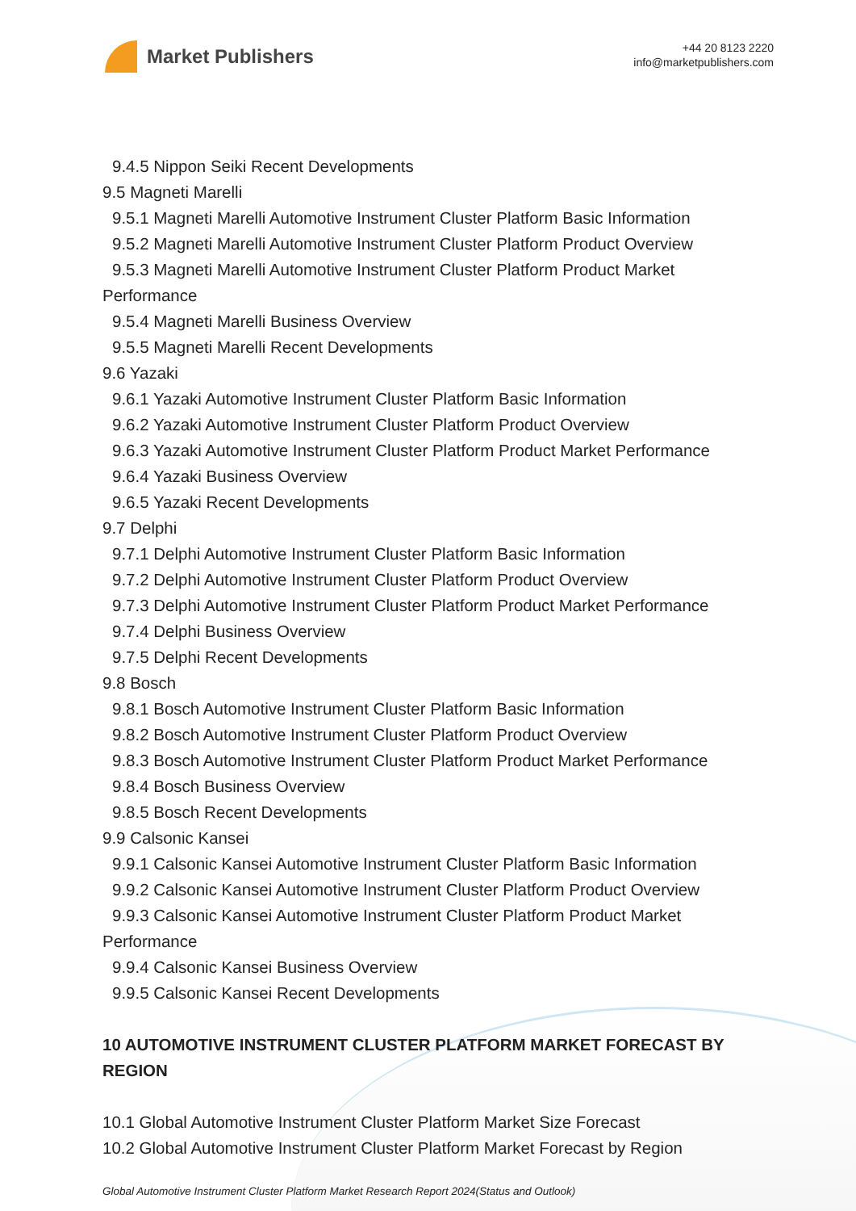Market Publishers
+44 20 8123 2220
info@marketpublishers.com
9.4.5 Nippon Seiki Recent Developments
9.5 Magneti Marelli
9.5.1 Magneti Marelli Automotive Instrument Cluster Platform Basic Information
9.5.2 Magneti Marelli Automotive Instrument Cluster Platform Product Overview
9.5.3 Magneti Marelli Automotive Instrument Cluster Platform Product Market
Performance
9.5.4 Magneti Marelli Business Overview
9.5.5 Magneti Marelli Recent Developments
9.6 Yazaki
9.6.1 Yazaki Automotive Instrument Cluster Platform Basic Information
9.6.2 Yazaki Automotive Instrument Cluster Platform Product Overview
9.6.3 Yazaki Automotive Instrument Cluster Platform Product Market Performance
9.6.4 Yazaki Business Overview
9.6.5 Yazaki Recent Developments
9.7 Delphi
9.7.1 Delphi Automotive Instrument Cluster Platform Basic Information
9.7.2 Delphi Automotive Instrument Cluster Platform Product Overview
9.7.3 Delphi Automotive Instrument Cluster Platform Product Market Performance
9.7.4 Delphi Business Overview
9.7.5 Delphi Recent Developments
9.8 Bosch
9.8.1 Bosch Automotive Instrument Cluster Platform Basic Information
9.8.2 Bosch Automotive Instrument Cluster Platform Product Overview
9.8.3 Bosch Automotive Instrument Cluster Platform Product Market Performance
9.8.4 Bosch Business Overview
9.8.5 Bosch Recent Developments
9.9 Calsonic Kansei
9.9.1 Calsonic Kansei Automotive Instrument Cluster Platform Basic Information
9.9.2 Calsonic Kansei Automotive Instrument Cluster Platform Product Overview
9.9.3 Calsonic Kansei Automotive Instrument Cluster Platform Product Market
Performance
9.9.4 Calsonic Kansei Business Overview
9.9.5 Calsonic Kansei Recent Developments
10 AUTOMOTIVE INSTRUMENT CLUSTER PLATFORM MARKET FORECAST BY REGION
10.1 Global Automotive Instrument Cluster Platform Market Size Forecast
10.2 Global Automotive Instrument Cluster Platform Market Forecast by Region
Global Automotive Instrument Cluster Platform Market Research Report 2024(Status and Outlook)